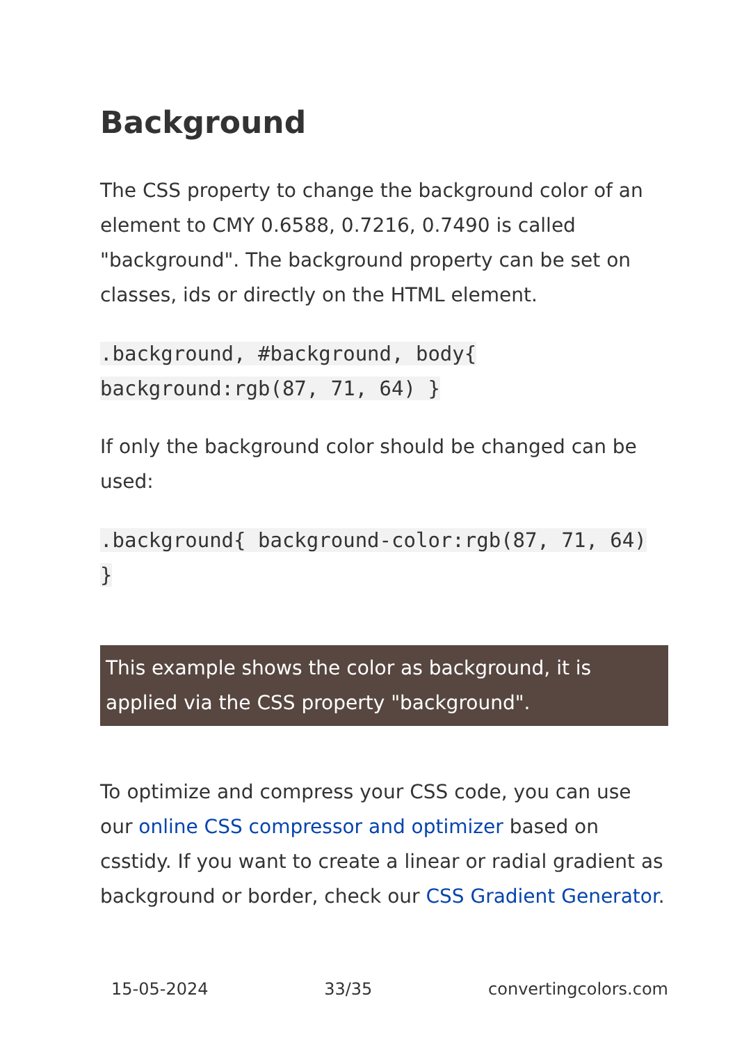Background
The CSS property to change the background color of an element to CMY 0.6588, 0.7216, 0.7490 is called "background". The background property can be set on classes, ids or directly on the HTML element.
.background, #background, body{ background:rgb(87, 71, 64) }
If only the background color should be changed can be used:
.background{ background-color:rgb(87, 71, 64) }
This example shows the color as background, it is applied via the CSS property "background".
To optimize and compress your CSS code, you can use our online CSS compressor and optimizer based on csstidy. If you want to create a linear or radial gradient as background or border, check our CSS Gradient Generator.
15-05-2024 33/35 convertingcolors.com